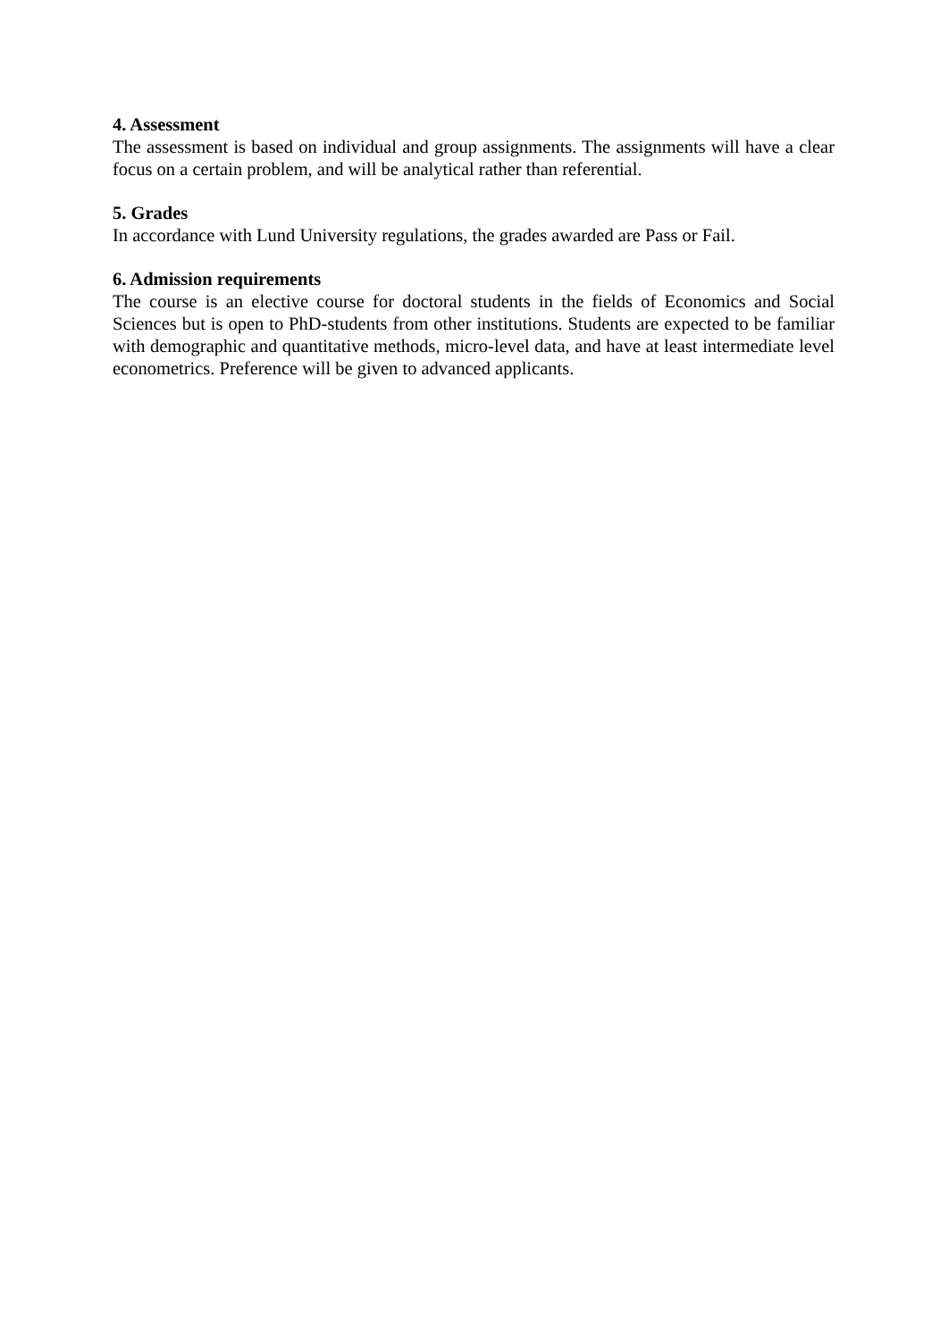4. Assessment
The assessment is based on individual and group assignments. The assignments will have a clear focus on a certain problem, and will be analytical rather than referential.
5. Grades
In accordance with Lund University regulations, the grades awarded are Pass or Fail.
6. Admission requirements
The course is an elective course for doctoral students in the fields of Economics and Social Sciences but is open to PhD-students from other institutions. Students are expected to be familiar with demographic and quantitative methods, micro-level data, and have at least intermediate level econometrics. Preference will be given to advanced applicants.